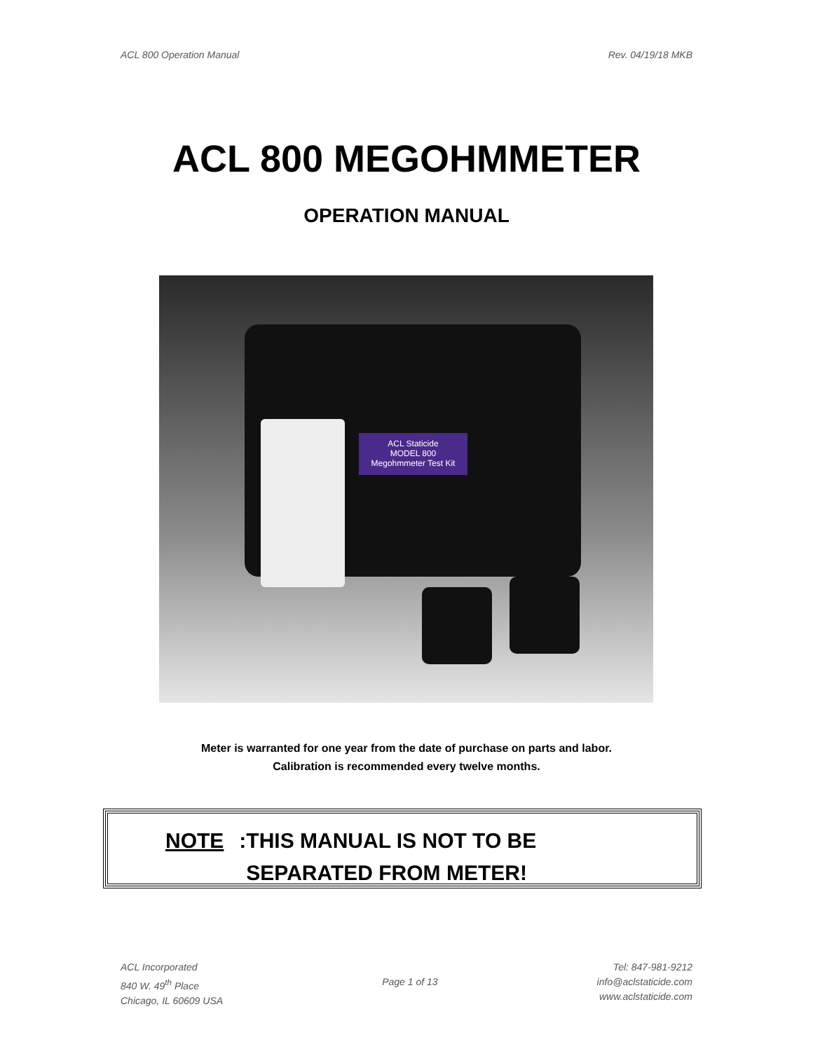ACL 800 Operation Manual Rev. 04/19/18 MKB
ACL 800 MEGOHMMETER
OPERATION MANUAL
ACL Staticide
MODEL 800
Megohmmeter Test Kit
Meter is warranted for one year from the date of purchase on parts and labor.
Calibration is recommended every twelve months.
NOTE: THIS MANUAL IS NOT TO BE
SEPARATED FROM METER!
ACL Incorporated
840 W. 49<sup>th</sup> Place
Chicago, IL 60609 USA
Page 1 of 13
Tel: 847-981-9212
info@aclstaticide.com
www.aclstaticide.com